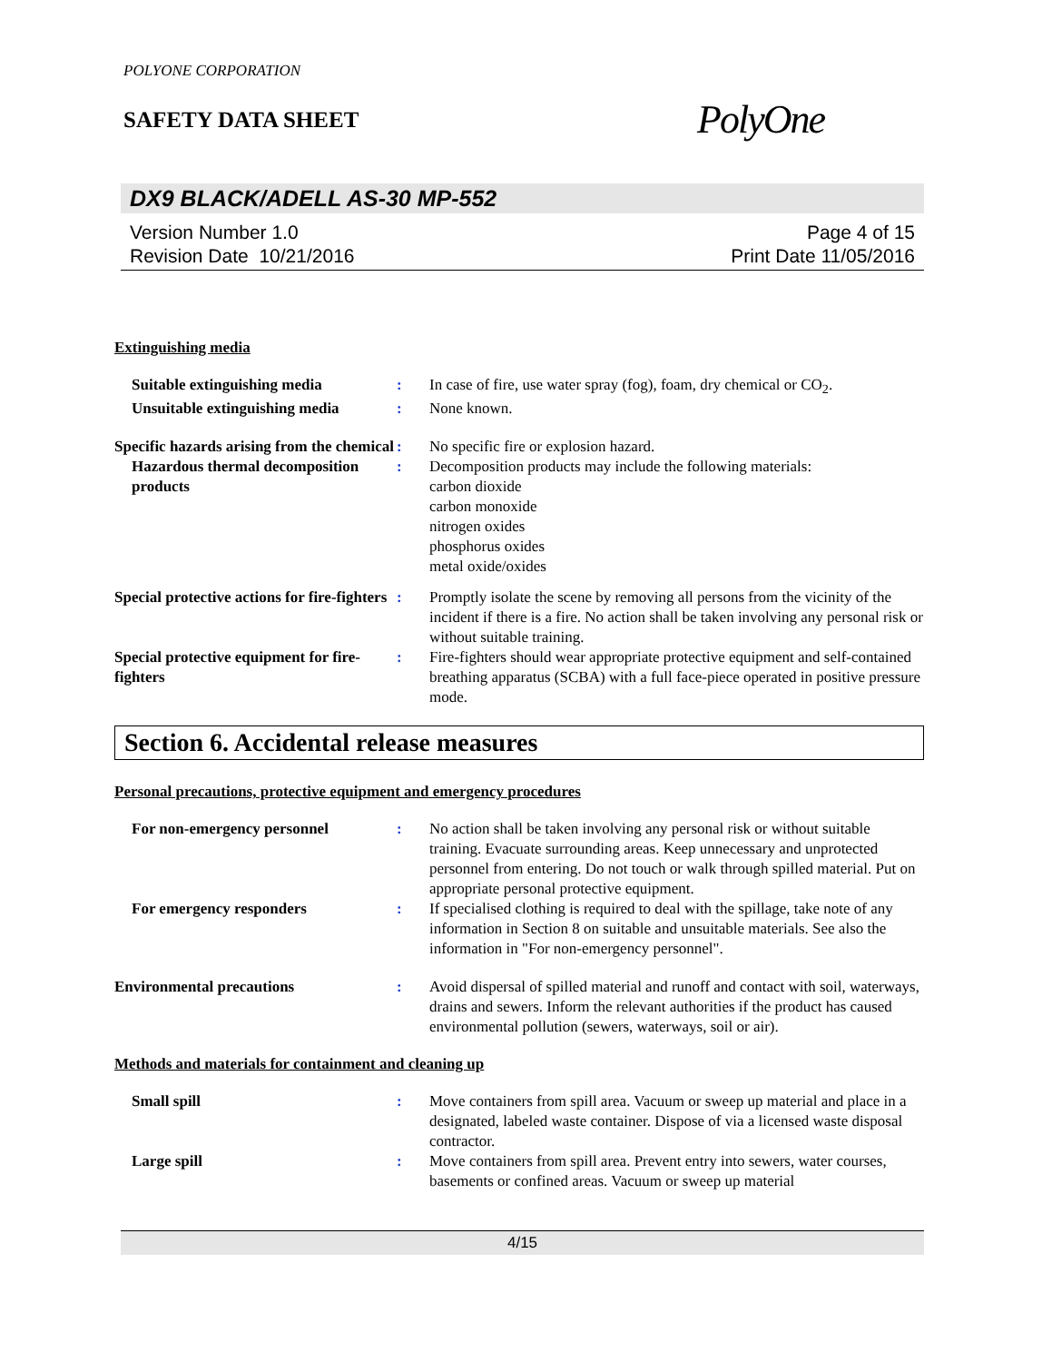POLYONE CORPORATION
SAFETY DATA SHEET
PolyOne
DX9 BLACK/ADELL AS-30 MP-552
Version Number 1.0
Revision Date 10/21/2016
Page 4 of 15
Print Date 11/05/2016
Extinguishing media
Suitable extinguishing media : In case of fire, use water spray (fog), foam, dry chemical or CO<sub>2</sub>.
Unsuitable extinguishing media
: None known.
Specific hazards arising from the chemical
: No specific fire or explosion hazard.
Hazardous thermal decomposition products
: Decomposition products may include the following materials:
carbon dioxide
carbon monoxide
nitrogen oxides
phosphorus oxides
metal oxide/oxides
Special protective actions for fire-fighters
: Promptly isolate the scene by removing all persons from the vicinity of the incident if there is a fire. No action shall be taken involving any personal risk or without suitable training.
Special protective equipment for fire-fighters
: Fire-fighters should wear appropriate protective equipment and self-contained breathing apparatus (SCBA) with a full face-piece operated in positive pressure mode.
Section 6. Accidental release measures
Personal precautions, protective equipment and emergency procedures
For non-emergency personnel : No action shall be taken involving any personal risk or without suitable training. Evacuate surrounding areas. Keep unnecessary and unprotected personnel from entering. Do not touch or walk through spilled material. Put on appropriate personal protective equipment.
For emergency responders : If specialised clothing is required to deal with the spillage, take note of any information in Section 8 on suitable and unsuitable materials. See also the information in "For non-emergency personnel".
Environmental precautions : Avoid dispersal of spilled material and runoff and contact with soil, waterways, drains and sewers. Inform the relevant authorities if the product has caused environmental pollution (sewers, waterways, soil or air).
Methods and materials for containment and cleaning up
Small spill : Move containers from spill area. Vacuum or sweep up material and place in a designated, labeled waste container. Dispose of via a licensed waste disposal contractor.
Large spill : Move containers from spill area. Prevent entry into sewers, water courses, basements or confined areas. Vacuum or sweep up material
4/15